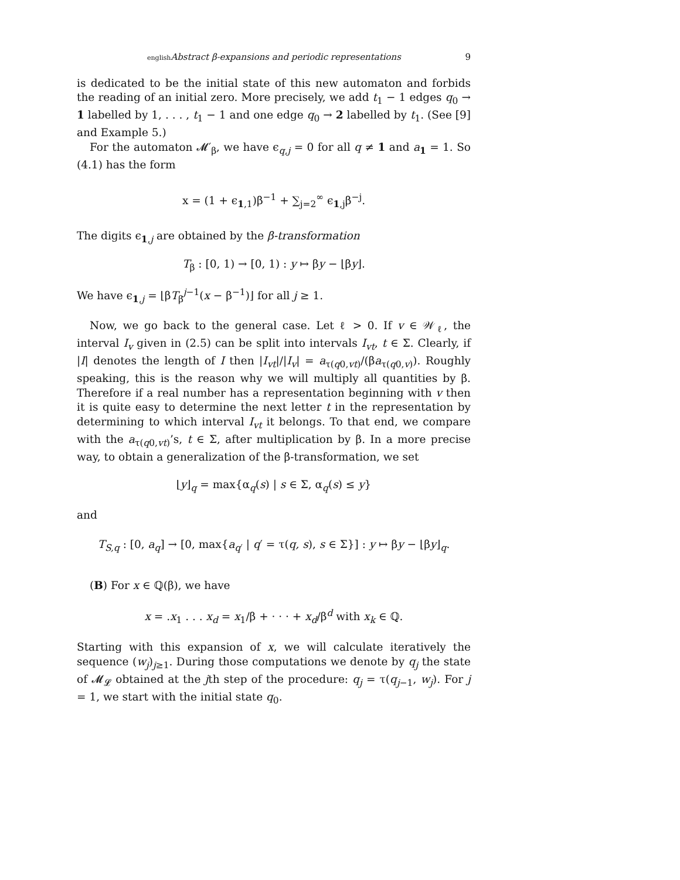english Abstract β-expansions and periodic representations 9
is dedicated to be the initial state of this new automaton and forbids the reading of an initial zero. More precisely, we add t<sub>1</sub> − 1 edges q<sub>0</sub> → 1 labelled by 1, . . . , t<sub>1</sub> − 1 and one edge q<sub>0</sub> → 2 labelled by t<sub>1</sub>. (See [9] and Example 5.)
For the automaton 𝓜′<sub>β</sub>, we have ϵ<sub>q,j</sub> = 0 for all q ≠ 1 and a<sub>1</sub> = 1. So (4.1) has the form
x = (1 + ϵ<sub>1,1</sub>)β<sup>−1</sup> + ∑<sub>j=2</sub><sup>∞</sup> ϵ<sub>1,j</sub>β<sup>−j</sup>.
The digits ϵ<sub>1,j</sub> are obtained by the β-transformation
T<sub>β</sub> : [0, 1) → [0, 1) : y ↦ βy − ⌊βy⌋.
We have ϵ<sub>1,j</sub> = ⌊βT<sub>β</sub><sup>j−1</sup>(x − β<sup>−1</sup>)⌋ for all j ≥ 1.
Now, we go back to the general case. Let ℓ > 0. If v ∈ 𝒲<sub>ℓ</sub>, the interval I<sub>v</sub> given in (2.5) can be split into intervals I<sub>vt</sub>, t ∈ Σ. Clearly, if |I| denotes the length of I then |I<sub>vt</sub>|/|I<sub>v</sub>| = a<sub>τ(q0,vt)</sub>/(βa<sub>τ(q0,v)</sub>). Roughly speaking, this is the reason why we will multiply all quantities by β. Therefore if a real number has a representation beginning with v then it is quite easy to determine the next letter t in the representation by determining to which interval I<sub>vt</sub> it belongs. To that end, we compare with the a<sub>τ(q0,vt)</sub>’s, t ∈ Σ, after multiplication by β. In a more precise way, to obtain a generalization of the β-transformation, we set
⌊y⌋<sub>q</sub> = max{α<sub>q</sub>(s) | s ∈ Σ, α<sub>q</sub>(s) ≤ y}
and
T<sub>S,q</sub> : [0, a<sub>q</sub>] → [0, max{a<sub>q′</sub> | q′ = τ(q, s), s ∈ Σ}] : y ↦ βy − ⌊βy⌋<sub>q</sub>.
(B) For x ∈ ℚ(β), we have
x = .x<sub>1</sub> . . . x<sub>d</sub> = x<sub>1</sub>/β + · · · + x<sub>d</sub>/β<sup>d</sup> with x<sub>k</sub> ∈ ℚ.
Starting with this expansion of x, we will calculate iteratively the sequence (w<sub>j</sub>)<sub>j≥1</sub>. During those computations we denote by q<sub>j</sub> the state of 𝓜<sub>𝓛</sub> obtained at the jth step of the procedure: q<sub>j</sub> = τ(q<sub>j−1</sub>, w<sub>j</sub>). For j = 1, we start with the initial state q<sub>0</sub>.